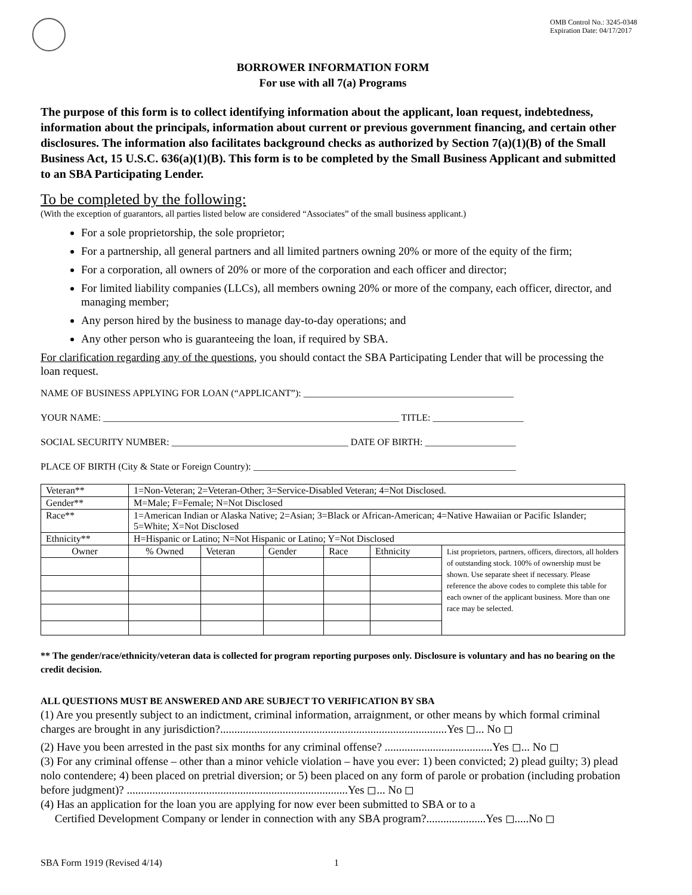OMB Control No.: 3245-0348
Expiration Date: 04/17/2017
BORROWER INFORMATION FORM
For use with all 7(a) Programs
The purpose of this form is to collect identifying information about the applicant, loan request, indebtedness, information about the principals, information about current or previous government financing, and certain other disclosures. The information also facilitates background checks as authorized by Section 7(a)(1)(B) of the Small Business Act, 15 U.S.C. 636(a)(1)(B). This form is to be completed by the Small Business Applicant and submitted to an SBA Participating Lender.
To be completed by the following:
(With the exception of guarantors, all parties listed below are considered “Associates” of the small business applicant.)
For a sole proprietorship, the sole proprietor;
For a partnership, all general partners and all limited partners owning 20% or more of the equity of the firm;
For a corporation, all owners of 20% or more of the corporation and each officer and director;
For limited liability companies (LLCs), all members owning 20% or more of the company, each officer, director, and managing member;
Any person hired by the business to manage day-to-day operations; and
Any other person who is guaranteeing the loan, if required by SBA.
For clarification regarding any of the questions, you should contact the SBA Participating Lender that will be processing the loan request.
NAME OF BUSINESS APPLYING FOR LOAN (“APPLICANT”): ____________________________________________
YOUR NAME: ______________________________________________________________ TITLE: ___________________
SOCIAL SECURITY NUMBER: _____________________________________ DATE OF BIRTH: ___________________
PLACE OF BIRTH (City & State or Foreign Country): _______________________________________________________
| Veteran** | 1=Non-Veteran; 2=Veteran-Other; 3=Service-Disabled Veteran; 4=Not Disclosed. | | | | | | |
| Gender** | M=Male; F=Female; N=Not Disclosed | | | | | | |
| Race** | 1=American Indian or Alaska Native; 2=Asian; 3=Black or African-American; 4=Native Hawaiian or Pacific Islander; 5=White; X=Not Disclosed | | | | | | |
| Ethnicity** | H=Hispanic or Latino; N=Not Hispanic or Latino; Y=Not Disclosed | | | | | | |
| Owner | | % Owned | Veteran | Gender | Race | Ethnicity | List proprietors, partners, officers, directors, all holders of outstanding stock. 100% of ownership must be shown. Use separate sheet if necessary. Please reference the above codes to complete this table for each owner of the applicant business. More than one race may be selected. |
** The gender/race/ethnicity/veteran data is collected for program reporting purposes only. Disclosure is voluntary and has no bearing on the credit decision.
ALL QUESTIONS MUST BE ANSWERED AND ARE SUBJECT TO VERIFICATION BY SBA
(1) Are you presently subject to an indictment, criminal information, arraignment, or other means by which formal criminal charges are brought in any jurisdiction?................................................................................Yes ◻... No ◻
(2) Have you been arrested in the past six months for any criminal offense? ......................................Yes ◻... No ◻
(3) For any criminal offense – other than a minor vehicle violation – have you ever: 1) been convicted; 2) plead guilty; 3) plead nolo contendere; 4) been placed on pretrial diversion; or 5) been placed on any form of parole or probation (including probation before judgment)? ..............................................................................Yes ◻... No ◻
(4) Has an application for the loan you are applying for now ever been submitted to SBA or to a
Certified Development Company or lender in connection with any SBA program?.....................Yes ◻.....No ◻
SBA Form 1919 (Revised 4/14) 1